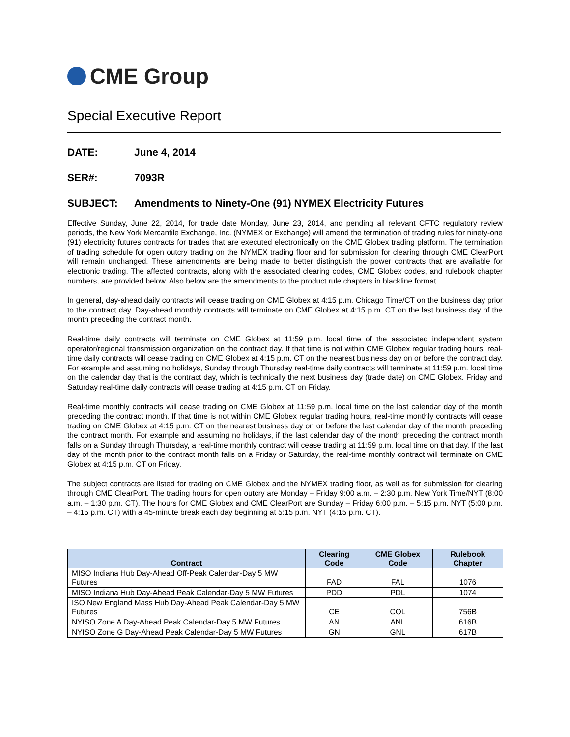CME Group
Special Executive Report
DATE: June 4, 2014
SER#: 7093R
SUBJECT: Amendments to Ninety-One (91) NYMEX Electricity Futures
Effective Sunday, June 22, 2014, for trade date Monday, June 23, 2014, and pending all relevant CFTC regulatory review periods, the New York Mercantile Exchange, Inc. (NYMEX or Exchange) will amend the termination of trading rules for ninety-one (91) electricity futures contracts for trades that are executed electronically on the CME Globex trading platform. The termination of trading schedule for open outcry trading on the NYMEX trading floor and for submission for clearing through CME ClearPort will remain unchanged. These amendments are being made to better distinguish the power contracts that are available for electronic trading. The affected contracts, along with the associated clearing codes, CME Globex codes, and rulebook chapter numbers, are provided below. Also below are the amendments to the product rule chapters in blackline format.
In general, day-ahead daily contracts will cease trading on CME Globex at 4:15 p.m. Chicago Time/CT on the business day prior to the contract day. Day-ahead monthly contracts will terminate on CME Globex at 4:15 p.m. CT on the last business day of the month preceding the contract month.
Real-time daily contracts will terminate on CME Globex at 11:59 p.m. local time of the associated independent system operator/regional transmission organization on the contract day. If that time is not within CME Globex regular trading hours, real-time daily contracts will cease trading on CME Globex at 4:15 p.m. CT on the nearest business day on or before the contract day. For example and assuming no holidays, Sunday through Thursday real-time daily contracts will terminate at 11:59 p.m. local time on the calendar day that is the contract day, which is technically the next business day (trade date) on CME Globex. Friday and Saturday real-time daily contracts will cease trading at 4:15 p.m. CT on Friday.
Real-time monthly contracts will cease trading on CME Globex at 11:59 p.m. local time on the last calendar day of the month preceding the contract month. If that time is not within CME Globex regular trading hours, real-time monthly contracts will cease trading on CME Globex at 4:15 p.m. CT on the nearest business day on or before the last calendar day of the month preceding the contract month. For example and assuming no holidays, if the last calendar day of the month preceding the contract month falls on a Sunday through Thursday, a real-time monthly contract will cease trading at 11:59 p.m. local time on that day. If the last day of the month prior to the contract month falls on a Friday or Saturday, the real-time monthly contract will terminate on CME Globex at 4:15 p.m. CT on Friday.
The subject contracts are listed for trading on CME Globex and the NYMEX trading floor, as well as for submission for clearing through CME ClearPort. The trading hours for open outcry are Monday – Friday 9:00 a.m. – 2:30 p.m. New York Time/NYT (8:00 a.m. – 1:30 p.m. CT). The hours for CME Globex and CME ClearPort are Sunday – Friday 6:00 p.m. – 5:15 p.m. NYT (5:00 p.m. – 4:15 p.m. CT) with a 45-minute break each day beginning at 5:15 p.m. NYT (4:15 p.m. CT).
| Contract | Clearing Code | CME Globex Code | Rulebook Chapter |
| --- | --- | --- | --- |
| MISO Indiana Hub Day-Ahead Off-Peak Calendar-Day 5 MW Futures | FAD | FAL | 1076 |
| MISO Indiana Hub Day-Ahead Peak Calendar-Day 5 MW Futures | PDD | PDL | 1074 |
| ISO New England Mass Hub Day-Ahead Peak Calendar-Day 5 MW Futures | CE | COL | 756B |
| NYISO Zone A Day-Ahead Peak Calendar-Day 5 MW Futures | AN | ANL | 616B |
| NYISO Zone G Day-Ahead Peak Calendar-Day 5 MW Futures | GN | GNL | 617B |